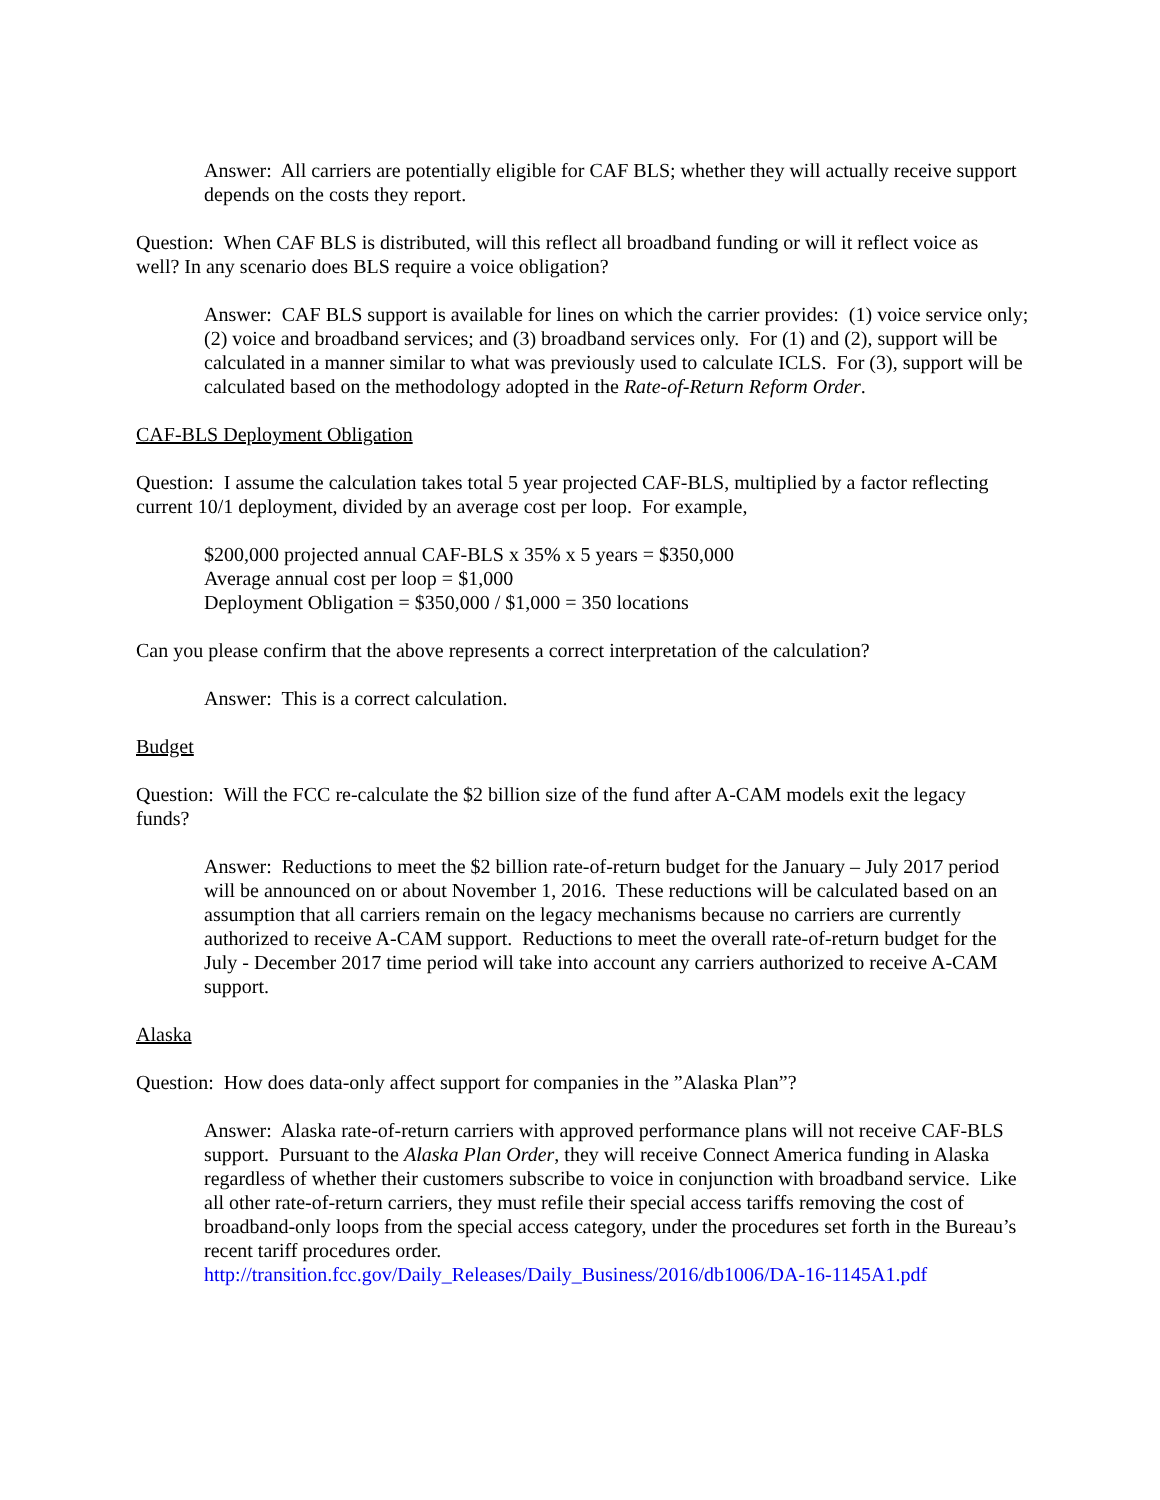Answer: All carriers are potentially eligible for CAF BLS; whether they will actually receive support depends on the costs they report.
Question: When CAF BLS is distributed, will this reflect all broadband funding or will it reflect voice as well? In any scenario does BLS require a voice obligation?
Answer: CAF BLS support is available for lines on which the carrier provides: (1) voice service only; (2) voice and broadband services; and (3) broadband services only. For (1) and (2), support will be calculated in a manner similar to what was previously used to calculate ICLS. For (3), support will be calculated based on the methodology adopted in the Rate-of-Return Reform Order.
CAF-BLS Deployment Obligation
Question: I assume the calculation takes total 5 year projected CAF-BLS, multiplied by a factor reflecting current 10/1 deployment, divided by an average cost per loop. For example,
$200,000 projected annual CAF-BLS x 35% x 5 years = $350,000
Average annual cost per loop = $1,000
Deployment Obligation = $350,000 / $1,000 = 350 locations
Can you please confirm that the above represents a correct interpretation of the calculation?
Answer: This is a correct calculation.
Budget
Question: Will the FCC re-calculate the $2 billion size of the fund after A-CAM models exit the legacy funds?
Answer: Reductions to meet the $2 billion rate-of-return budget for the January – July 2017 period will be announced on or about November 1, 2016. These reductions will be calculated based on an assumption that all carriers remain on the legacy mechanisms because no carriers are currently authorized to receive A-CAM support. Reductions to meet the overall rate-of-return budget for the July - December 2017 time period will take into account any carriers authorized to receive A-CAM support.
Alaska
Question: How does data-only affect support for companies in the ”Alaska Plan”?
Answer: Alaska rate-of-return carriers with approved performance plans will not receive CAF-BLS support. Pursuant to the Alaska Plan Order, they will receive Connect America funding in Alaska regardless of whether their customers subscribe to voice in conjunction with broadband service. Like all other rate-of-return carriers, they must refile their special access tariffs removing the cost of broadband-only loops from the special access category, under the procedures set forth in the Bureau’s recent tariff procedures order.
http://transition.fcc.gov/Daily_Releases/Daily_Business/2016/db1006/DA-16-1145A1.pdf